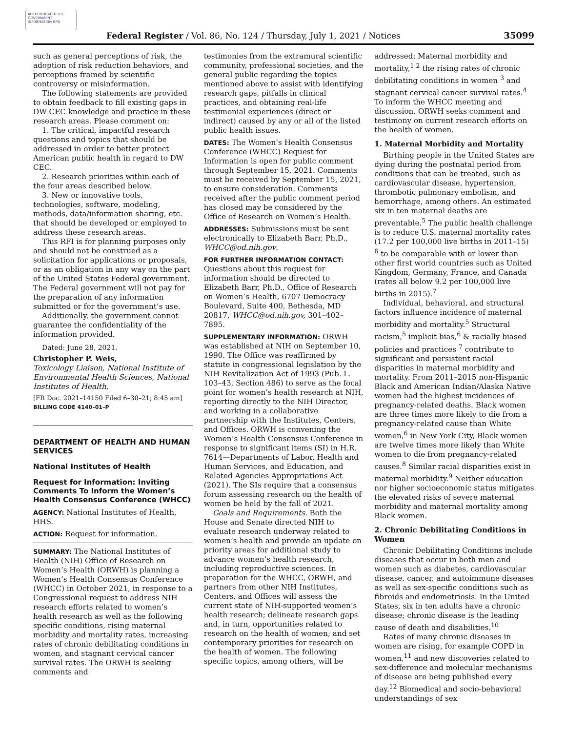AUTHENTICATED U.S. GOVERNMENT INFORMATION GPO
Federal Register / Vol. 86, No. 124 / Thursday, July 1, 2021 / Notices 35099
such as general perceptions of risk, the adoption of risk reduction behaviors, and perceptions framed by scientific controversy or misinformation.
The following statements are provided to obtain feedback to fill existing gaps in DW CEC knowledge and practice in these research areas. Please comment on:
1. The critical, impactful research questions and topics that should be addressed in order to better protect American public health in regard to DW CEC.
2. Research priorities within each of the four areas described below.
3. New or innovative tools, technologies, software, modeling, methods, data/information sharing, etc. that should be developed or employed to address these research areas.
This RFI is for planning purposes only and should not be construed as a solicitation for applications or proposals, or as an obligation in any way on the part of the United States Federal government. The Federal government will not pay for the preparation of any information submitted or for the government’s use.
Additionally, the government cannot guarantee the confidentiality of the information provided.
Dated: June 28, 2021.
Christopher P. Weis,
Toxicology Liaison, National Institute of Environmental Health Sciences, National Institutes of Health.
[FR Doc. 2021–14150 Filed 6–30–21; 8:45 am]
BILLING CODE 4140–01–P
DEPARTMENT OF HEALTH AND HUMAN SERVICES
National Institutes of Health
Request for Information: Inviting Comments To Inform the Women’s Health Consensus Conference (WHCC)
AGENCY: National Institutes of Health, HHS.
ACTION: Request for information.
SUMMARY: The National Institutes of Health (NIH) Office of Research on Women’s Health (ORWH) is planning a Women’s Health Consensus Conference (WHCC) in October 2021, in response to a Congressional request to address NIH research efforts related to women’s health research as well as the following specific conditions, rising maternal morbidity and mortality rates, increasing rates of chronic debilitating conditions in women, and stagnant cervical cancer survival rates. The ORWH is seeking comments and
testimonies from the extramural scientific community, professional societies, and the general public regarding the topics mentioned above to assist with identifying research gaps, pitfalls in clinical practices, and obtaining real-life testimonial experiences (direct or indirect) caused by any or all of the listed public health issues.
DATES: The Women’s Health Consensus Conference (WHCC) Request for Information is open for public comment through September 15, 2021. Comments must be received by September 15, 2021, to ensure consideration. Comments received after the public comment period has closed may be considered by the Office of Research on Women’s Health.
ADDRESSES: Submissions must be sent electronically to Elizabeth Barr, Ph.D., WHCC@od.nih.gov.
FOR FURTHER INFORMATION CONTACT: Questions about this request for information should be directed to Elizabeth Barr, Ph.D., Office of Research on Women’s Health, 6707 Democracy Boulevard, Suite 400, Bethesda, MD 20817, WHCC@od.nih.gov, 301–402–7895.
SUPPLEMENTARY INFORMATION: ORWH was established at NIH on September 10, 1990. The Office was reaffirmed by statute in congressional legislation by the NIH Revitalization Act of 1993 (Pub. L. 103–43, Section 486) to serve as the focal point for women’s health research at NIH, reporting directly to the NIH Director, and working in a collaborative partnership with the Institutes, Centers, and Offices. ORWH is convening the Women’s Health Consensus Conference in response to significant items (SI) in H.R. 7614—Departments of Labor, Health and Human Services, and Education, and Related Agencies Appropriations Act (2021). The SIs require that a consensus forum assessing research on the health of women be held by the fall of 2021.
Goals and Requirements. Both the House and Senate directed NIH to evaluate research underway related to women’s health and provide an update on priority areas for additional study to advance women’s health research, including reproductive sciences. In preparation for the WHCC, ORWH, and partners from other NIH Institutes, Centers, and Offices will assess the current state of NIH-supported women’s health research; delineate research gaps and, in turn, opportunities related to research on the health of women; and set contemporary priorities for research on the health of women. The following specific topics, among others, will be
addressed: Maternal morbidity and mortality,<sup>1 2</sup> the rising rates of chronic debilitating conditions in women <sup>3</sup> and stagnant cervical cancer survival rates.<sup>4</sup> To inform the WHCC meeting and discussion, ORWH seeks comment and testimony on current research efforts on the health of women.
1. Maternal Morbidity and Mortality
Birthing people in the United States are dying during the postnatal period from conditions that can be treated, such as cardiovascular disease, hypertension, thrombotic pulmonary embolism, and hemorrhage, among others. An estimated six in ten maternal deaths are preventable.<sup>5</sup> The public health challenge is to reduce U.S. maternal mortality rates (17.2 per 100,000 live births in 2011–15) <sup>6</sup> to be comparable with or lower than other first world countries such as United Kingdom, Germany, France, and Canada (rates all below 9.2 per 100,000 live births in 2015).<sup>7</sup>
Individual, behavioral, and structural factors influence incidence of maternal morbidity and mortality.<sup>5</sup> Structural racism,<sup>5</sup> implicit bias,<sup>6</sup> & racially biased policies and practices <sup>7</sup> contribute to significant and persistent racial disparities in maternal morbidity and mortality. From 2011–2015 non-Hispanic Black and American Indian/Alaska Native women had the highest incidences of pregnancy-related deaths. Black women are three times more likely to die from a pregnancy-related cause than White women,<sup>6</sup> in New York City, Black women are twelve times more likely than White women to die from pregnancy-related causes.<sup>8</sup> Similar racial disparities exist in maternal morbidity.<sup>9</sup> Neither education nor higher socioeconomic status mitigates the elevated risks of severe maternal morbidity and maternal mortality among Black women.
2. Chronic Debilitating Conditions in Women
Chronic Debilitating Conditions include diseases that occur in both men and women such as diabetes, cardiovascular disease, cancer, and autoimmune diseases as well as sex-specific conditions such as fibroids and endometriosis. In the United States, six in ten adults have a chronic disease; chronic disease is the leading cause of death and disabilities.<sup>10</sup>
Rates of many chronic diseases in women are rising, for example COPD in women,<sup>11</sup> and new discoveries related to sex-difference and molecular mechanisms of disease are being published every day.<sup>12</sup> Biomedical and socio-behavioral understandings of sex